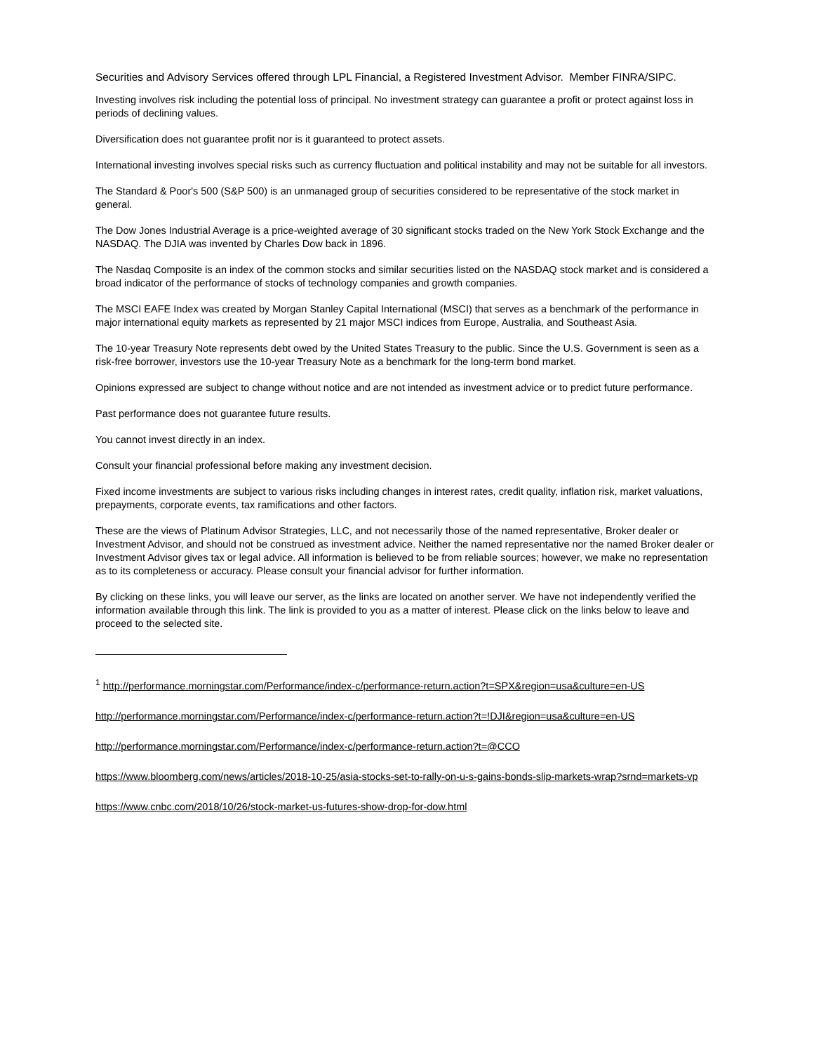Securities and Advisory Services offered through LPL Financial, a Registered Investment Advisor. Member FINRA/SIPC.
Investing involves risk including the potential loss of principal. No investment strategy can guarantee a profit or protect against loss in periods of declining values.
Diversification does not guarantee profit nor is it guaranteed to protect assets.
International investing involves special risks such as currency fluctuation and political instability and may not be suitable for all investors.
The Standard & Poor's 500 (S&P 500) is an unmanaged group of securities considered to be representative of the stock market in general.
The Dow Jones Industrial Average is a price-weighted average of 30 significant stocks traded on the New York Stock Exchange and the NASDAQ. The DJIA was invented by Charles Dow back in 1896.
The Nasdaq Composite is an index of the common stocks and similar securities listed on the NASDAQ stock market and is considered a broad indicator of the performance of stocks of technology companies and growth companies.
The MSCI EAFE Index was created by Morgan Stanley Capital International (MSCI) that serves as a benchmark of the performance in major international equity markets as represented by 21 major MSCI indices from Europe, Australia, and Southeast Asia.
The 10-year Treasury Note represents debt owed by the United States Treasury to the public. Since the U.S. Government is seen as a risk-free borrower, investors use the 10-year Treasury Note as a benchmark for the long-term bond market.
Opinions expressed are subject to change without notice and are not intended as investment advice or to predict future performance.
Past performance does not guarantee future results.
You cannot invest directly in an index.
Consult your financial professional before making any investment decision.
Fixed income investments are subject to various risks including changes in interest rates, credit quality, inflation risk, market valuations, prepayments, corporate events, tax ramifications and other factors.
These are the views of Platinum Advisor Strategies, LLC, and not necessarily those of the named representative, Broker dealer or Investment Advisor, and should not be construed as investment advice. Neither the named representative nor the named Broker dealer or Investment Advisor gives tax or legal advice. All information is believed to be from reliable sources; however, we make no representation as to its completeness or accuracy. Please consult your financial advisor for further information.
By clicking on these links, you will leave our server, as the links are located on another server. We have not independently verified the information available through this link. The link is provided to you as a matter of interest. Please click on the links below to leave and proceed to the selected site.
<sup>1</sup> http://performance.morningstar.com/Performance/index-c/performance-return.action?t=SPX&region=usa&culture=en-US
http://performance.morningstar.com/Performance/index-c/performance-return.action?t=!DJI&region=usa&culture=en-US
http://performance.morningstar.com/Performance/index-c/performance-return.action?t=@CCO
https://www.bloomberg.com/news/articles/2018-10-25/asia-stocks-set-to-rally-on-u-s-gains-bonds-slip-markets-wrap?srnd=markets-vp
https://www.cnbc.com/2018/10/26/stock-market-us-futures-show-drop-for-dow.html